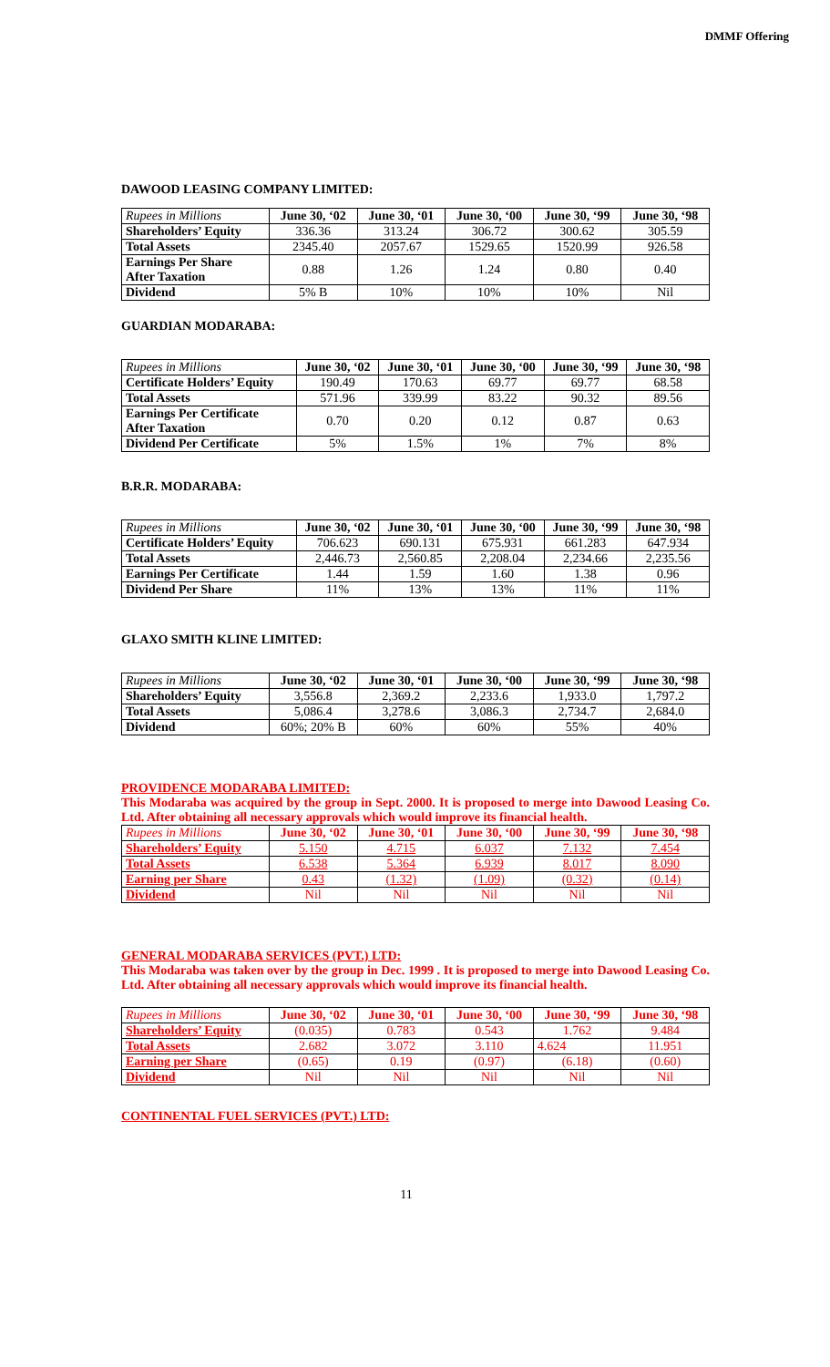DMMF Offering
DAWOOD LEASING COMPANY LIMITED:
| Rupees in Millions | June 30, ‘02 | June 30, ‘01 | June 30, ‘00 | June 30, ‘99 | June 30, ‘98 |
| --- | --- | --- | --- | --- | --- |
| Shareholders’ Equity | 336.36 | 313.24 | 306.72 | 300.62 | 305.59 |
| Total Assets | 2345.40 | 2057.67 | 1529.65 | 1520.99 | 926.58 |
| Earnings Per Share After Taxation | 0.88 | 1.26 | 1.24 | 0.80 | 0.40 |
| Dividend | 5% B | 10% | 10% | 10% | Nil |
GUARDIAN MODARABA:
| Rupees in Millions | June 30, ‘02 | June 30, ‘01 | June 30, ‘00 | June 30, ‘99 | June 30, ‘98 |
| --- | --- | --- | --- | --- | --- |
| Certificate Holders’ Equity | 190.49 | 170.63 | 69.77 | 69.77 | 68.58 |
| Total Assets | 571.96 | 339.99 | 83.22 | 90.32 | 89.56 |
| Earnings Per Certificate After Taxation | 0.70 | 0.20 | 0.12 | 0.87 | 0.63 |
| Dividend Per Certificate | 5% | 1.5% | 1% | 7% | 8% |
B.R.R. MODARABA:
| Rupees in Millions | June 30, ‘02 | June 30, ‘01 | June 30, ‘00 | June 30, ‘99 | June 30, ‘98 |
| --- | --- | --- | --- | --- | --- |
| Certificate Holders’ Equity | 706.623 | 690.131 | 675.931 | 661.283 | 647.934 |
| Total Assets | 2,446.73 | 2,560.85 | 2,208.04 | 2,234.66 | 2,235.56 |
| Earnings Per Certificate | 1.44 | 1.59 | 1.60 | 1.38 | 0.96 |
| Dividend Per Share | 11% | 13% | 13% | 11% | 11% |
GLAXO SMITH KLINE LIMITED:
| Rupees in Millions | June 30, ‘02 | June 30, ‘01 | June 30, ‘00 | June 30, ‘99 | June 30, ‘98 |
| --- | --- | --- | --- | --- | --- |
| Shareholders’ Equity | 3,556.8 | 2,369.2 | 2,233.6 | 1,933.0 | 1,797.2 |
| Total Assets | 5,086.4 | 3,278.6 | 3,086.3 | 2,734.7 | 2,684.0 |
| Dividend | 60%; 20% B | 60% | 60% | 55% | 40% |
PROVIDENCE MODARABA LIMITED:
This Modaraba was acquired by the group in Sept. 2000. It is proposed to merge into Dawood Leasing Co. Ltd. After obtaining all necessary approvals which would improve its financial health.
| Rupees in Millions | June 30, ‘02 | June 30, ‘01 | June 30, ‘00 | June 30, ‘99 | June 30, ‘98 |
| --- | --- | --- | --- | --- | --- |
| Shareholders’ Equity | 5.150 | 4.715 | 6.037 | 7.132 | 7.454 |
| Total Assets | 6.538 | 5.364 | 6.939 | 8.017 | 8.090 |
| Earning per Share | 0.43 | (1.32) | (1.09) | (0.32) | (0.14) |
| Dividend | Nil | Nil | Nil | Nil | Nil |
GENERAL MODARABA SERVICES (PVT.) LTD:
This Modaraba was taken over by the group in Dec. 1999 . It is proposed to merge into Dawood Leasing Co. Ltd. After obtaining all necessary approvals which would improve its financial health.
| Rupees in Millions | June 30, ‘02 | June 30, ‘01 | June 30, ‘00 | June 30, ‘99 | June 30, ‘98 |
| --- | --- | --- | --- | --- | --- |
| Shareholders’ Equity | (0.035) | 0.783 | 0.543 | 1.762 | 9.484 |
| Total Assets | 2.682 | 3.072 | 3.110 | 4.624 | 11.951 |
| Earning per Share | (0.65) | 0.19 | (0.97) | (6.18) | (0.60) |
| Dividend | Nil | Nil | Nil | Nil | Nil |
CONTINENTAL FUEL SERVICES (PVT.) LTD:
11